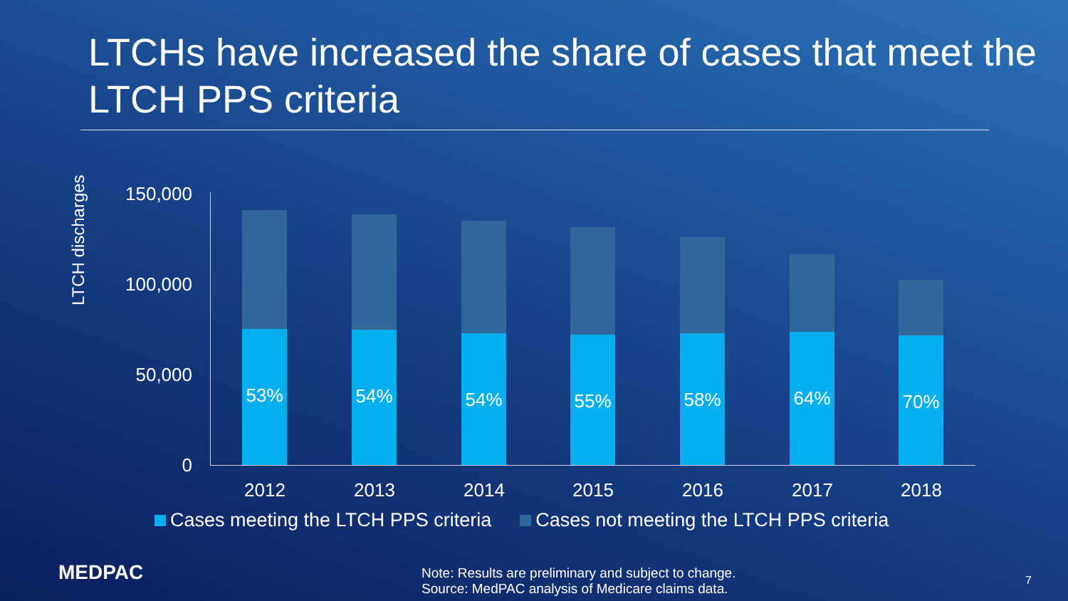LTCHs have increased the share of cases that meet the LTCH PPS criteria
LTCH discharges
150,000
100,000
50,000
0 53% 54% 54% 55% 58% 64% 70%
2012 2013 2014 2015 2016 2017 2018
Cases meeting the LTCH PPS criteria
Cases not meeting the LTCH PPS criteria
MEDPAC
Note: Results are preliminary and subject to change.
Source: MedPAC analysis of Medicare claims data.
7